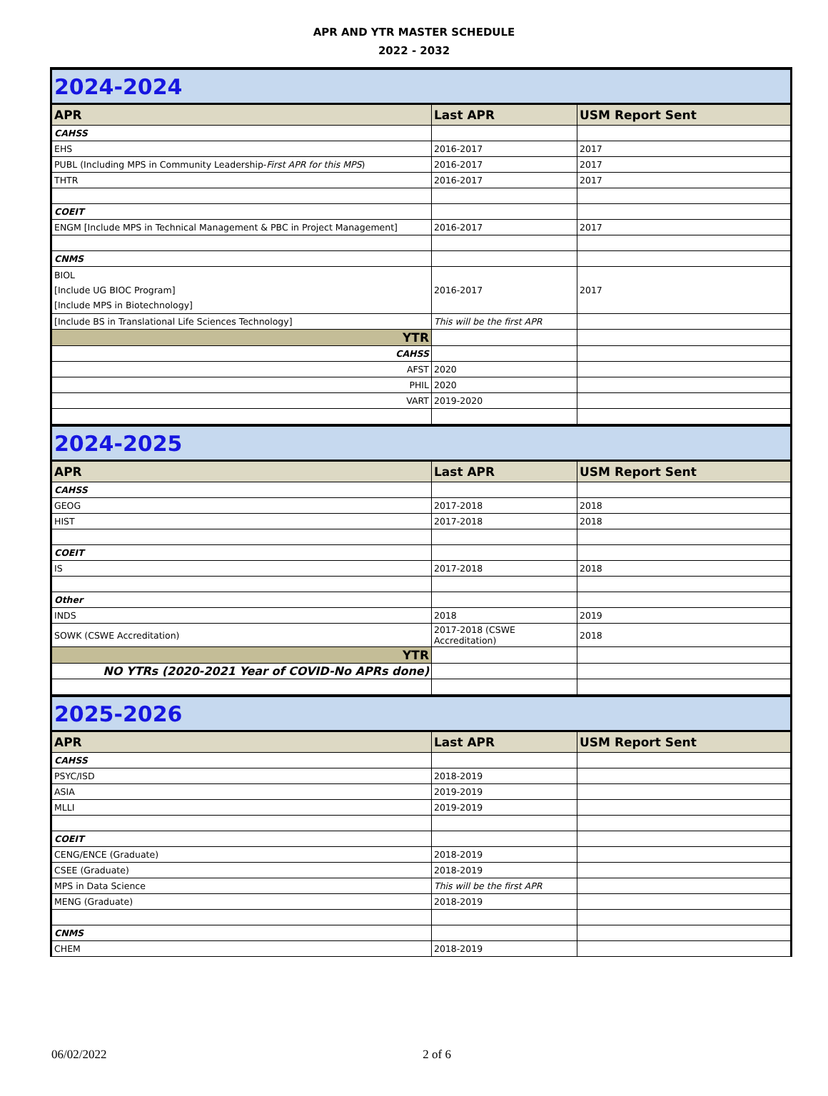APR AND YTR MASTER SCHEDULE
2022 - 2032
| 2024-2024 | | |
| APR | Last APR | USM Report Sent |
| CAHSS | | |
| EHS | 2016-2017 | 2017 |
| PUBL (Including MPS in Community Leadership- First APR for this MPS ) | 2016-2017 | 2017 |
| THTR | 2016-2017 | 2017 |
| COEIT | | |
| ENGM [Include MPS in Technical Management & PBC in Project Management] | 2016-2017 | 2017 |
| CNMS | | |
| BIOL [Include UG BIOC Program] [Include MPS in Biotechnology] | 2016-2017 | 2017 |
| [Include BS in Translational Life Sciences Technology] | This will be the first APR | |
| YTR | | |
| CAHSS | | |
| AFST | 2020 | |
| PHIL | 2020 | |
| VART | 2019-2020 | |
| 2024-2025 | | |
| APR | Last APR | USM Report Sent |
| CAHSS | | |
| GEOG | 2017-2018 | 2018 |
| HIST | 2017-2018 | 2018 |
| COEIT | | |
| IS | 2017-2018 | 2018 |
| Other | | |
| INDS | 2018 | 2019 |
| SOWK (CSWE Accreditation) | 2017-2018 (CSWE Accreditation) | 2018 |
| YTR | | |
| NO YTRs (2020-2021 Year of COVID-No APRs done) | | |
| 2025-2026 | | |
| APR | Last APR | USM Report Sent |
| CAHSS | | |
| PSYC/ISD | 2018-2019 | |
| ASIA | 2019-2019 | |
| MLLI | 2019-2019 | |
| COEIT | | |
| CENG/ENCE (Graduate) | 2018-2019 | |
| CSEE (Graduate) | 2018-2019 | |
| MPS in Data Science | This will be the first APR | |
| MENG (Graduate) | 2018-2019 | |
| CNMS | | |
| CHEM | 2018-2019 | |
06/02/2022 2 of 6